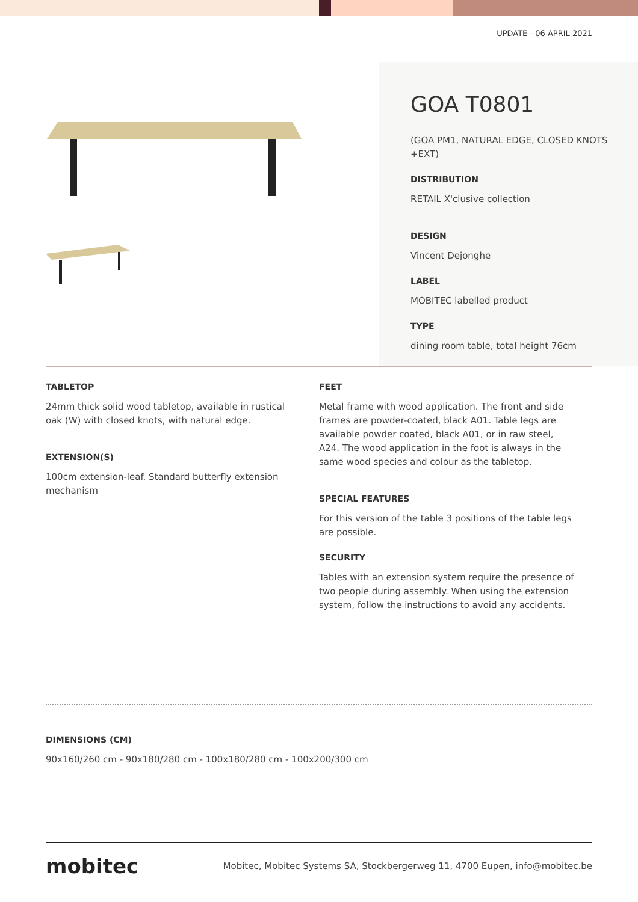UPDATE - 06 APRIL 2021
GOA T0801
(GOA PM1, NATURAL EDGE, CLOSED KNOTS +EXT)
DISTRIBUTION
RETAIL X'clusive collection
DESIGN
Vincent Dejonghe
LABEL
MOBITEC labelled product
TYPE
dining room table, total height 76cm
TABLETOP
24mm thick solid wood tabletop, available in rustical oak (W) with closed knots, with natural edge.
EXTENSION(S)
100cm extension-leaf. Standard butterfly extension mechanism
FEET
Metal frame with wood application. The front and side frames are powder-coated, black A01. Table legs are available powder coated, black A01, or in raw steel, A24. The wood application in the foot is always in the same wood species and colour as the tabletop.
SPECIAL FEATURES
For this version of the table 3 positions of the table legs are possible.
SECURITY
Tables with an extension system require the presence of two people during assembly. When using the extension system, follow the instructions to avoid any accidents.
DIMENSIONS (CM)
90x160/260 cm - 90x180/280 cm - 100x180/280 cm - 100x200/300 cm
mobitec Mobitec, Mobitec Systems SA, Stockbergerweg 11, 4700 Eupen, info@mobitec.be